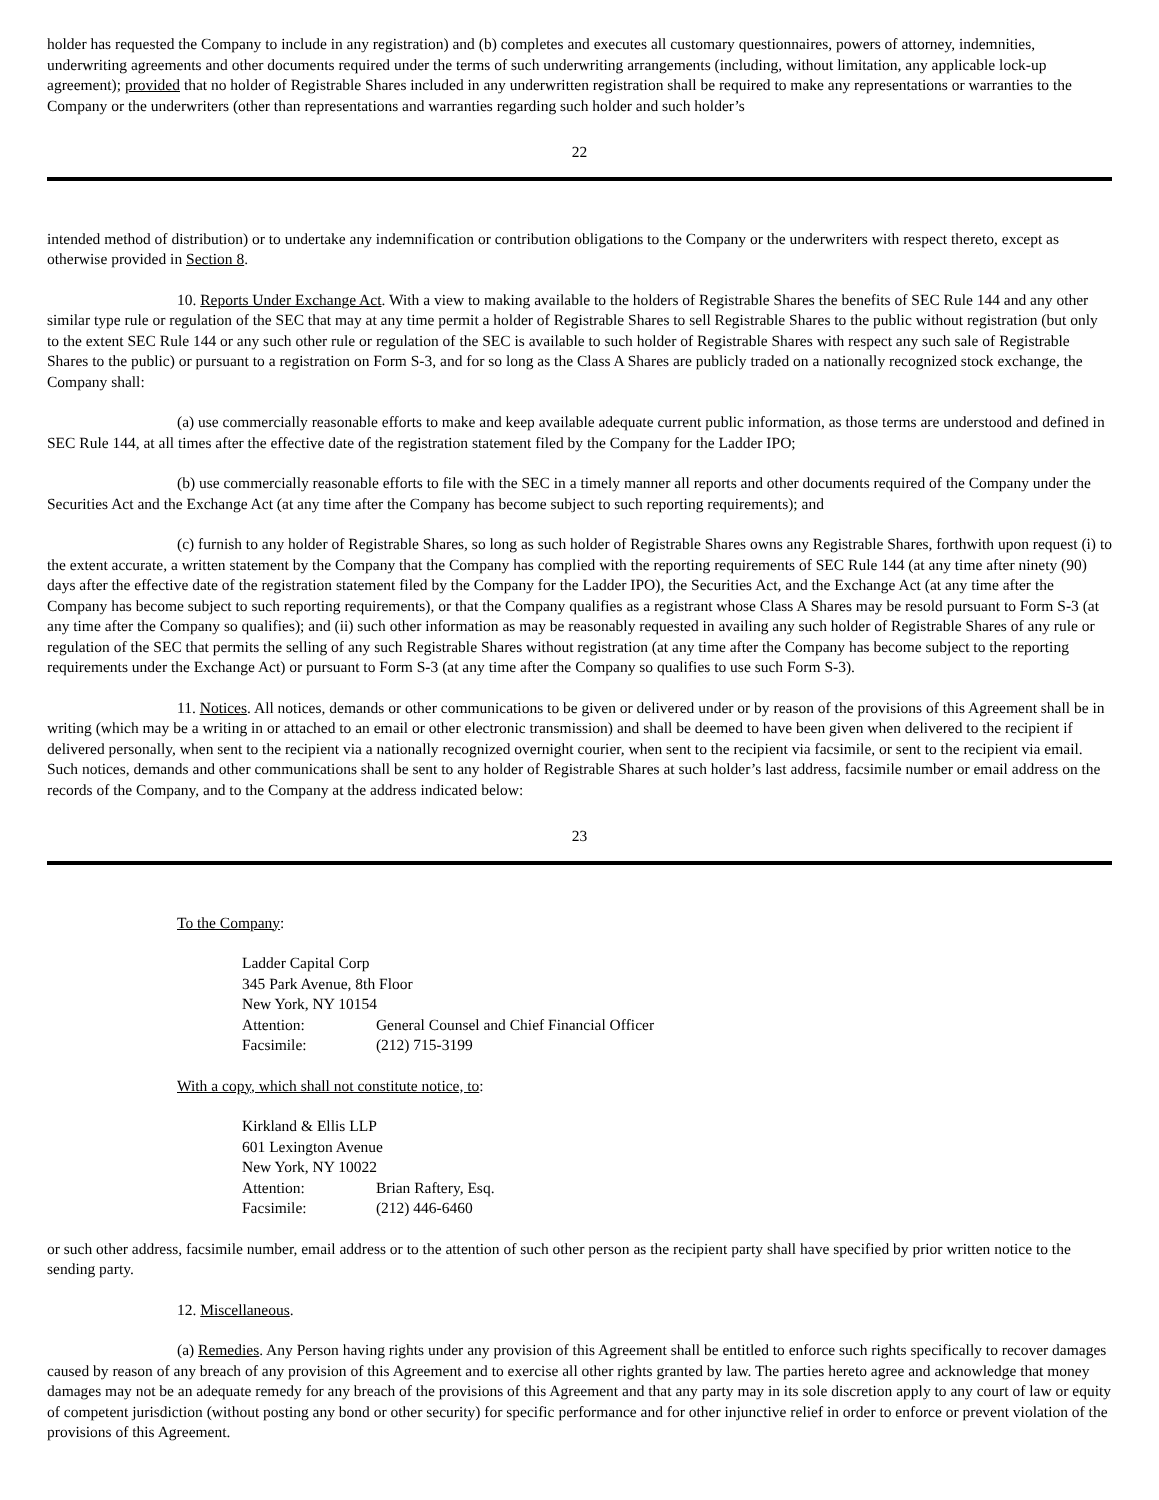holder has requested the Company to include in any registration) and (b) completes and executes all customary questionnaires, powers of attorney, indemnities, underwriting agreements and other documents required under the terms of such underwriting arrangements (including, without limitation, any applicable lock-up agreement); provided that no holder of Registrable Shares included in any underwritten registration shall be required to make any representations or warranties to the Company or the underwriters (other than representations and warranties regarding such holder and such holder’s
22
intended method of distribution) or to undertake any indemnification or contribution obligations to the Company or the underwriters with respect thereto, except as otherwise provided in Section 8.
10. Reports Under Exchange Act. With a view to making available to the holders of Registrable Shares the benefits of SEC Rule 144 and any other similar type rule or regulation of the SEC that may at any time permit a holder of Registrable Shares to sell Registrable Shares to the public without registration (but only to the extent SEC Rule 144 or any such other rule or regulation of the SEC is available to such holder of Registrable Shares with respect any such sale of Registrable Shares to the public) or pursuant to a registration on Form S-3, and for so long as the Class A Shares are publicly traded on a nationally recognized stock exchange, the Company shall:
(a) use commercially reasonable efforts to make and keep available adequate current public information, as those terms are understood and defined in SEC Rule 144, at all times after the effective date of the registration statement filed by the Company for the Ladder IPO;
(b) use commercially reasonable efforts to file with the SEC in a timely manner all reports and other documents required of the Company under the Securities Act and the Exchange Act (at any time after the Company has become subject to such reporting requirements); and
(c) furnish to any holder of Registrable Shares, so long as such holder of Registrable Shares owns any Registrable Shares, forthwith upon request (i) to the extent accurate, a written statement by the Company that the Company has complied with the reporting requirements of SEC Rule 144 (at any time after ninety (90) days after the effective date of the registration statement filed by the Company for the Ladder IPO), the Securities Act, and the Exchange Act (at any time after the Company has become subject to such reporting requirements), or that the Company qualifies as a registrant whose Class A Shares may be resold pursuant to Form S-3 (at any time after the Company so qualifies); and (ii) such other information as may be reasonably requested in availing any such holder of Registrable Shares of any rule or regulation of the SEC that permits the selling of any such Registrable Shares without registration (at any time after the Company has become subject to the reporting requirements under the Exchange Act) or pursuant to Form S-3 (at any time after the Company so qualifies to use such Form S-3).
11. Notices. All notices, demands or other communications to be given or delivered under or by reason of the provisions of this Agreement shall be in writing (which may be a writing in or attached to an email or other electronic transmission) and shall be deemed to have been given when delivered to the recipient if delivered personally, when sent to the recipient via a nationally recognized overnight courier, when sent to the recipient via facsimile, or sent to the recipient via email. Such notices, demands and other communications shall be sent to any holder of Registrable Shares at such holder’s last address, facsimile number or email address on the records of the Company, and to the Company at the address indicated below:
23
To the Company:
Ladder Capital Corp
345 Park Avenue, 8th Floor
New York, NY 10154
Attention: General Counsel and Chief Financial Officer
Facsimile: (212) 715-3199
With a copy, which shall not constitute notice, to:
Kirkland & Ellis LLP
601 Lexington Avenue
New York, NY 10022
Attention: Brian Raftery, Esq.
Facsimile: (212) 446-6460
or such other address, facsimile number, email address or to the attention of such other person as the recipient party shall have specified by prior written notice to the sending party.
12. Miscellaneous.
(a) Remedies. Any Person having rights under any provision of this Agreement shall be entitled to enforce such rights specifically to recover damages caused by reason of any breach of any provision of this Agreement and to exercise all other rights granted by law. The parties hereto agree and acknowledge that money damages may not be an adequate remedy for any breach of the provisions of this Agreement and that any party may in its sole discretion apply to any court of law or equity of competent jurisdiction (without posting any bond or other security) for specific performance and for other injunctive relief in order to enforce or prevent violation of the provisions of this Agreement.